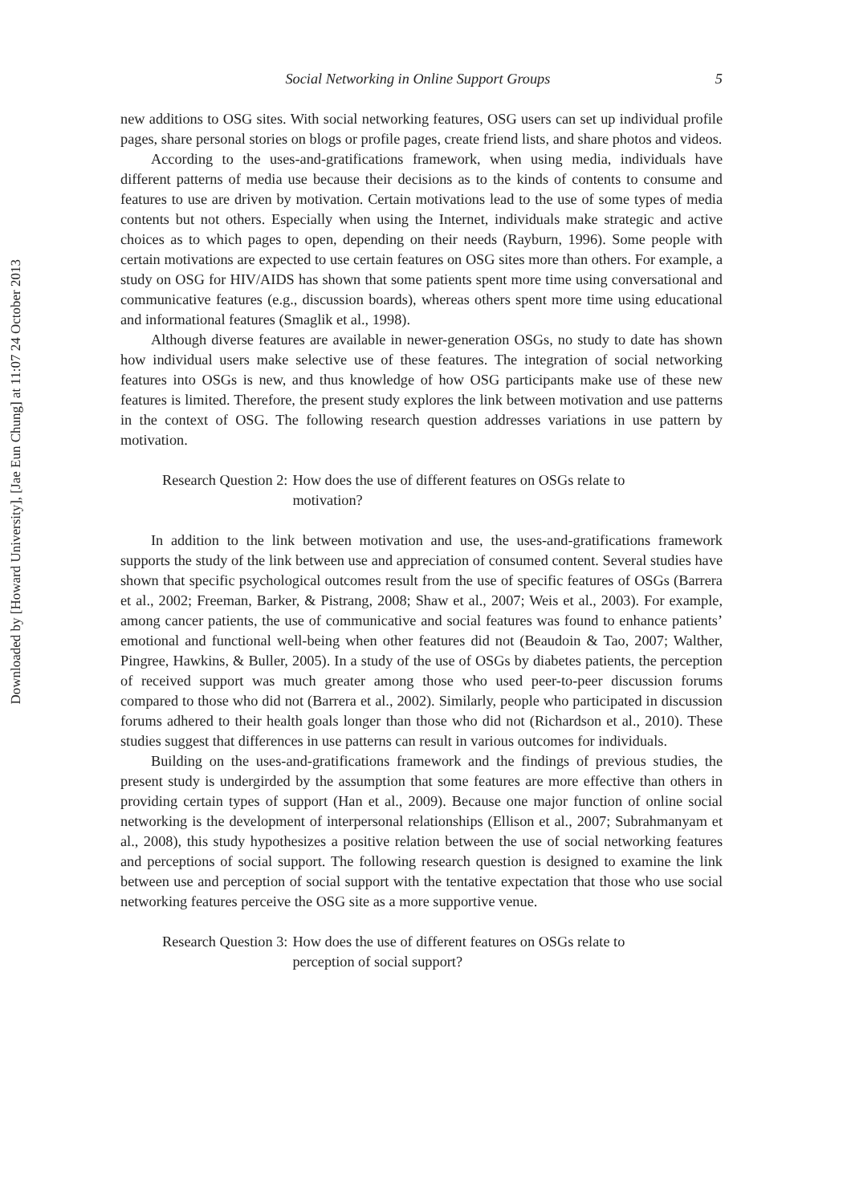Downloaded by [Howard University], [Jae Eun Chung] at 11:07 24 October 2013
Social Networking in Online Support Groups 5
new additions to OSG sites. With social networking features, OSG users can set up individual profile pages, share personal stories on blogs or profile pages, create friend lists, and share photos and videos.
According to the uses-and-gratifications framework, when using media, individuals have different patterns of media use because their decisions as to the kinds of contents to consume and features to use are driven by motivation. Certain motivations lead to the use of some types of media contents but not others. Especially when using the Internet, individuals make strategic and active choices as to which pages to open, depending on their needs (Rayburn, 1996). Some people with certain motivations are expected to use certain features on OSG sites more than others. For example, a study on OSG for HIV/AIDS has shown that some patients spent more time using conversational and communicative features (e.g., discussion boards), whereas others spent more time using educational and informational features (Smaglik et al., 1998).
Although diverse features are available in newer-generation OSGs, no study to date has shown how individual users make selective use of these features. The integration of social networking features into OSGs is new, and thus knowledge of how OSG participants make use of these new features is limited. Therefore, the present study explores the link between motivation and use patterns in the context of OSG. The following research question addresses variations in use pattern by motivation.
Research Question 2: How does the use of different features on OSGs relate to motivation?
In addition to the link between motivation and use, the uses-and-gratifications framework supports the study of the link between use and appreciation of consumed content. Several studies have shown that specific psychological outcomes result from the use of specific features of OSGs (Barrera et al., 2002; Freeman, Barker, & Pistrang, 2008; Shaw et al., 2007; Weis et al., 2003). For example, among cancer patients, the use of communicative and social features was found to enhance patients’ emotional and functional well-being when other features did not (Beaudoin & Tao, 2007; Walther, Pingree, Hawkins, & Buller, 2005). In a study of the use of OSGs by diabetes patients, the perception of received support was much greater among those who used peer-to-peer discussion forums compared to those who did not (Barrera et al., 2002). Similarly, people who participated in discussion forums adhered to their health goals longer than those who did not (Richardson et al., 2010). These studies suggest that differences in use patterns can result in various outcomes for individuals.
Building on the uses-and-gratifications framework and the findings of previous studies, the present study is undergirded by the assumption that some features are more effective than others in providing certain types of support (Han et al., 2009). Because one major function of online social networking is the development of interpersonal relationships (Ellison et al., 2007; Subrahmanyam et al., 2008), this study hypothesizes a positive relation between the use of social networking features and perceptions of social support. The following research question is designed to examine the link between use and perception of social support with the tentative expectation that those who use social networking features perceive the OSG site as a more supportive venue.
Research Question 3: How does the use of different features on OSGs relate to perception of social support?